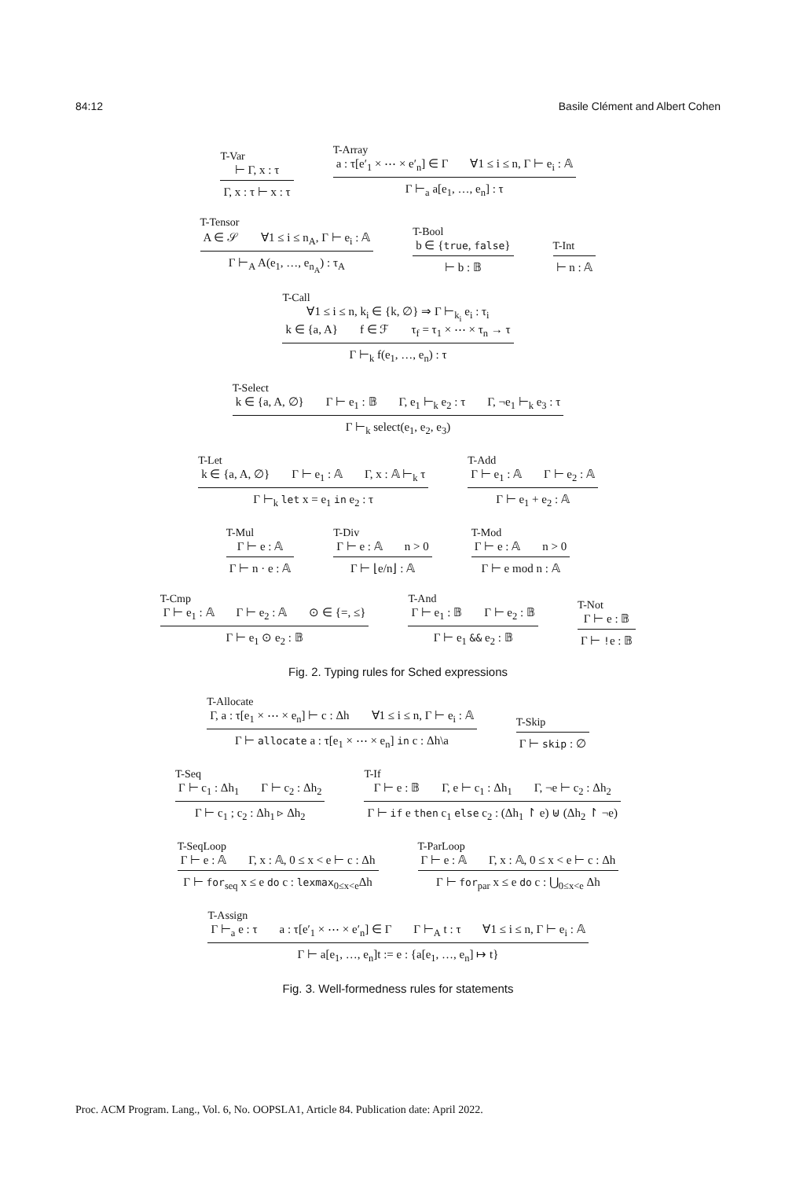84:12 Basile Clément and Albert Cohen
T-Var
⊢ Γ, x : τ
Γ, x : τ ⊢ x : τ
T-Array
a : τ[e′<sub>1</sub> × ⋯ × e′<sub>n</sub>] ∈ Γ ∀1 ≤ i ≤ n, Γ ⊢ e<sub>i</sub> : 𝔸
Γ ⊢<sub>a</sub> a[e<sub>1</sub>, …, e<sub>n</sub>] : τ
T-Tensor
A ∈ 𝒮 ∀1 ≤ i ≤ n<sub>A</sub>, Γ ⊢ e<sub>i</sub> : 𝔸
Γ ⊢<sub>A</sub> A(e<sub>1</sub>, …, e<sub>n<sub>A</sub></sub>) : τ<sub>A</sub>
T-Bool
b ∈ {true, false}
⊢ b : 𝔹
T-Int
⊢ n : 𝔸
T-Call
∀1 ≤ i ≤ n, k<sub>i</sub> ∈ {k, ∅} ⇒ Γ ⊢<sub>k<sub>i</sub></sub> e<sub>i</sub> : τ<sub>i</sub>
k ∈ {a, A} f ∈ ℱ τ<sub>f</sub> = τ<sub>1</sub> × ⋯ × τ<sub>n</sub> → τ
Γ ⊢<sub>k</sub> f(e<sub>1</sub>, …, e<sub>n</sub>) : τ
T-Select
k ∈ {a, A, ∅} Γ ⊢ e<sub>1</sub> : 𝔹 Γ, e<sub>1</sub> ⊢<sub>k</sub> e<sub>2</sub> : τ Γ, ¬e<sub>1</sub> ⊢<sub>k</sub> e<sub>3</sub> : τ
Γ ⊢<sub>k</sub> select(e<sub>1</sub>, e<sub>2</sub>, e<sub>3</sub>)
T-Let
k ∈ {a, A, ∅} Γ ⊢ e<sub>1</sub> : 𝔸 Γ, x : 𝔸 ⊢<sub>k</sub> τ
Γ ⊢<sub>k</sub> let x = e<sub>1</sub> in e<sub>2</sub> : τ
T-Add
Γ ⊢ e<sub>1</sub> : 𝔸 Γ ⊢ e<sub>2</sub> : 𝔸
Γ ⊢ e<sub>1</sub> + e<sub>2</sub> : 𝔸
T-Mul
Γ ⊢ e : 𝔸
Γ ⊢ n · e : 𝔸
T-Div
Γ ⊢ e : 𝔸 n > 0
Γ ⊢ ⌊e/n⌋ : 𝔸
T-Mod
Γ ⊢ e : 𝔸 n > 0
Γ ⊢ e mod n : 𝔸
T-Cmp
Γ ⊢ e<sub>1</sub> : 𝔸 Γ ⊢ e<sub>2</sub> : 𝔸 ⊙ ∈ {=, ≤}
Γ ⊢ e<sub>1</sub> ⊙ e<sub>2</sub> : 𝔹
T-And
Γ ⊢ e<sub>1</sub> : 𝔹 Γ ⊢ e<sub>2</sub> : 𝔹
Γ ⊢ e<sub>1</sub> && e<sub>2</sub> : 𝔹
T-Not
Γ ⊢ e : 𝔹
Γ ⊢ !e : 𝔹
Fig. 2. Typing rules for Sched expressions
T-Allocate
Γ, a : τ[e<sub>1</sub> × ⋯ × e<sub>n</sub>] ⊢ c : Δh ∀1 ≤ i ≤ n, Γ ⊢ e<sub>i</sub> : 𝔸
Γ ⊢ allocate a : τ[e<sub>1</sub> × ⋯ × e<sub>n</sub>] in c : Δh\a
T-Skip
Γ ⊢ skip : ∅
T-Seq
Γ ⊢ c<sub>1</sub> : Δh<sub>1</sub> Γ ⊢ c<sub>2</sub> : Δh<sub>2</sub>
Γ ⊢ c<sub>1</sub> ; c<sub>2</sub> : Δh<sub>1</sub> ▹ Δh<sub>2</sub>
T-If
Γ ⊢ e : 𝔹 Γ, e ⊢ c<sub>1</sub> : Δh<sub>1</sub> Γ, ¬e ⊢ c<sub>2</sub> : Δh<sub>2</sub>
Γ ⊢ if e then c<sub>1</sub> else c<sub>2</sub> : (Δh<sub>1</sub> ↾ e) ⊎ (Δh<sub>2</sub> ↾ ¬e)
T-SeqLoop
Γ ⊢ e : 𝔸 Γ, x : 𝔸, 0 ≤ x < e ⊢ c : Δh
Γ ⊢ for<sub>seq</sub> x ≤ e do c : lexmax<sub>0≤x<e</sub>Δh
T-ParLoop
Γ ⊢ e : 𝔸 Γ, x : 𝔸, 0 ≤ x < e ⊢ c : Δh
Γ ⊢ for<sub>par</sub> x ≤ e do c : ⋃<sub>0≤x<e</sub> Δh
T-Assign
Γ ⊢<sub>a</sub> e : τ a : τ[e′<sub>1</sub> × ⋯ × e′<sub>n</sub>] ∈ Γ Γ ⊢<sub>A</sub> t : τ ∀1 ≤ i ≤ n, Γ ⊢ e<sub>i</sub> : 𝔸
Γ ⊢ a[e<sub>1</sub>, …, e<sub>n</sub>]t := e : {a[e<sub>1</sub>, …, e<sub>n</sub>] ↦ t}
Fig. 3. Well-formedness rules for statements
Proc. ACM Program. Lang., Vol. 6, No. OOPSLA1, Article 84. Publication date: April 2022.